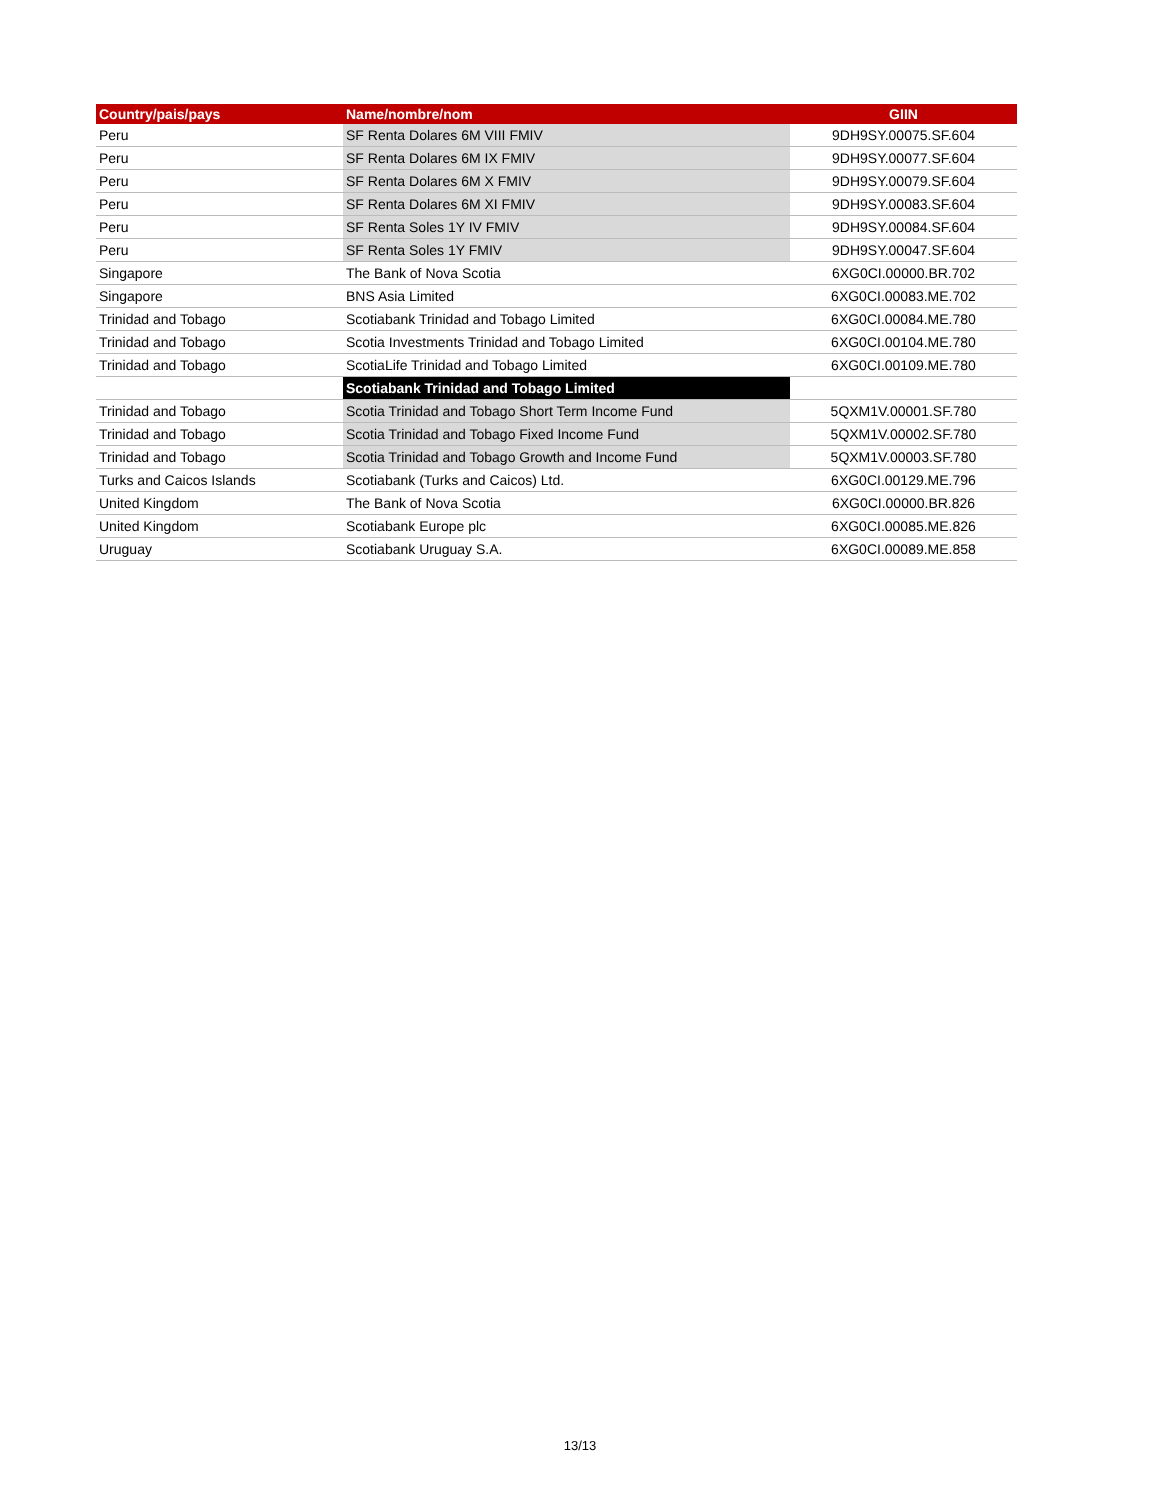| Country/pais/pays | Name/nombre/nom | GIIN |
| --- | --- | --- |
| Peru | SF Renta Dolares 6M VIII FMIV | 9DH9SY.00075.SF.604 |
| Peru | SF Renta Dolares 6M IX FMIV | 9DH9SY.00077.SF.604 |
| Peru | SF Renta Dolares 6M X FMIV | 9DH9SY.00079.SF.604 |
| Peru | SF Renta Dolares 6M XI FMIV | 9DH9SY.00083.SF.604 |
| Peru | SF Renta Soles 1Y IV FMIV | 9DH9SY.00084.SF.604 |
| Peru | SF Renta Soles 1Y FMIV | 9DH9SY.00047.SF.604 |
| Singapore | The Bank of Nova Scotia | 6XG0CI.00000.BR.702 |
| Singapore | BNS Asia Limited | 6XG0CI.00083.ME.702 |
| Trinidad and Tobago | Scotiabank Trinidad and Tobago Limited | 6XG0CI.00084.ME.780 |
| Trinidad and Tobago | Scotia Investments Trinidad and Tobago Limited | 6XG0CI.00104.ME.780 |
| Trinidad and Tobago | ScotiaLife Trinidad and Tobago Limited | 6XG0CI.00109.ME.780 |
| | Scotiabank Trinidad and Tobago Limited | |
| Trinidad and Tobago | Scotia Trinidad and Tobago Short Term Income Fund | 5QXM1V.00001.SF.780 |
| Trinidad and Tobago | Scotia Trinidad and Tobago Fixed Income Fund | 5QXM1V.00002.SF.780 |
| Trinidad and Tobago | Scotia Trinidad and Tobago Growth and Income Fund | 5QXM1V.00003.SF.780 |
| Turks and Caicos Islands | Scotiabank (Turks and Caicos) Ltd. | 6XG0CI.00129.ME.796 |
| United Kingdom | The Bank of Nova Scotia | 6XG0CI.00000.BR.826 |
| United Kingdom | Scotiabank Europe plc | 6XG0CI.00085.ME.826 |
| Uruguay | Scotiabank Uruguay S.A. | 6XG0CI.00089.ME.858 |
13/13